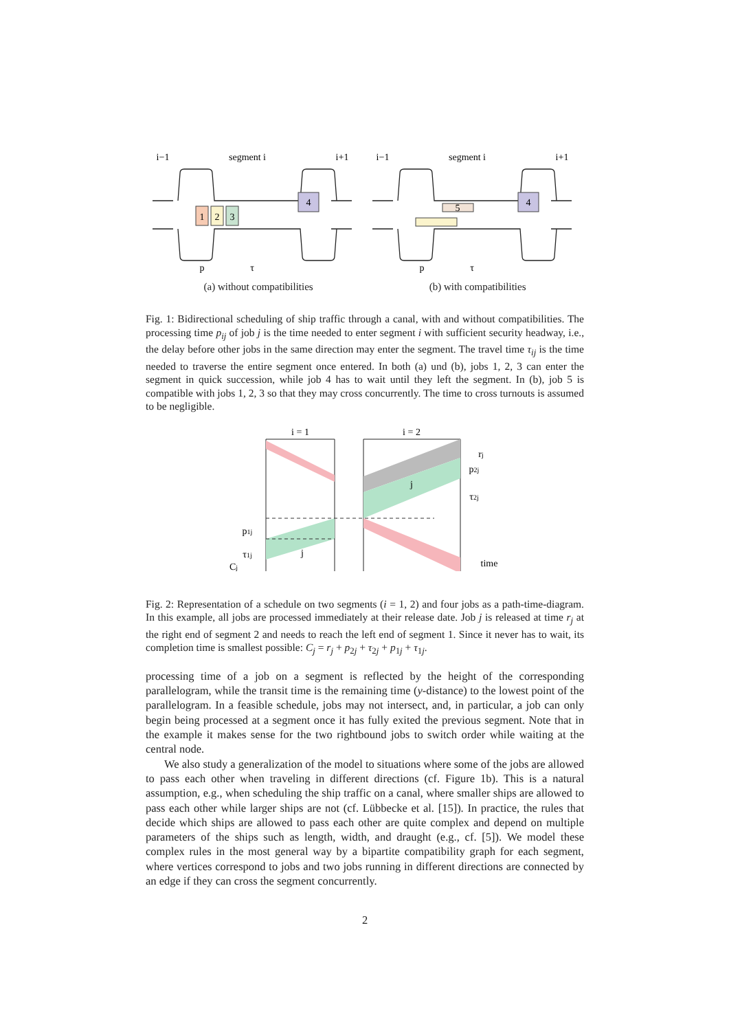1
2
3
4
4
5
i−1
segment i
i+1
i−1
segment i
i+1
p
τ
p
τ
(a) without compatibilities (b) with compatibilities
Fig. 1: Bidirectional scheduling of ship traffic through a canal, with and without compatibilities. The processing time p<sub>ij</sub> of job j is the time needed to enter segment i with sufficient security headway, i.e., the delay before other jobs in the same direction may enter the segment. The travel time τ<sub>ij</sub> is the time needed to traverse the entire segment once entered. In both (a) und (b), jobs 1, 2, 3 can enter the segment in quick succession, while job 4 has to wait until they left the segment. In (b), job 5 is compatible with jobs 1, 2, 3 so that they may cross concurrently. The time to cross turnouts is assumed to be negligible.
i = 1
i = 2
rj
p2j
τ2j
p1j
τ1j
Cj
j
j
time
Fig. 2: Representation of a schedule on two segments (i = 1, 2) and four jobs as a path-time-diagram. In this example, all jobs are processed immediately at their release date. Job j is released at time r<sub>j</sub> at the right end of segment 2 and needs to reach the left end of segment 1. Since it never has to wait, its completion time is smallest possible: C<sub>j</sub> = r<sub>j</sub> + p<sub>2j</sub> + τ<sub>2j</sub> + p<sub>1j</sub> + τ<sub>1j</sub>.
processing time of a job on a segment is reflected by the height of the corresponding parallelogram, while the transit time is the remaining time (y-distance) to the lowest point of the parallelogram. In a feasible schedule, jobs may not intersect, and, in particular, a job can only begin being processed at a segment once it has fully exited the previous segment. Note that in the example it makes sense for the two rightbound jobs to switch order while waiting at the central node.
We also study a generalization of the model to situations where some of the jobs are allowed to pass each other when traveling in different directions (cf. Figure 1b). This is a natural assumption, e.g., when scheduling the ship traffic on a canal, where smaller ships are allowed to pass each other while larger ships are not (cf. Lübbecke et al. [15]). In practice, the rules that decide which ships are allowed to pass each other are quite complex and depend on multiple parameters of the ships such as length, width, and draught (e.g., cf. [5]). We model these complex rules in the most general way by a bipartite compatibility graph for each segment, where vertices correspond to jobs and two jobs running in different directions are connected by an edge if they can cross the segment concurrently.
2